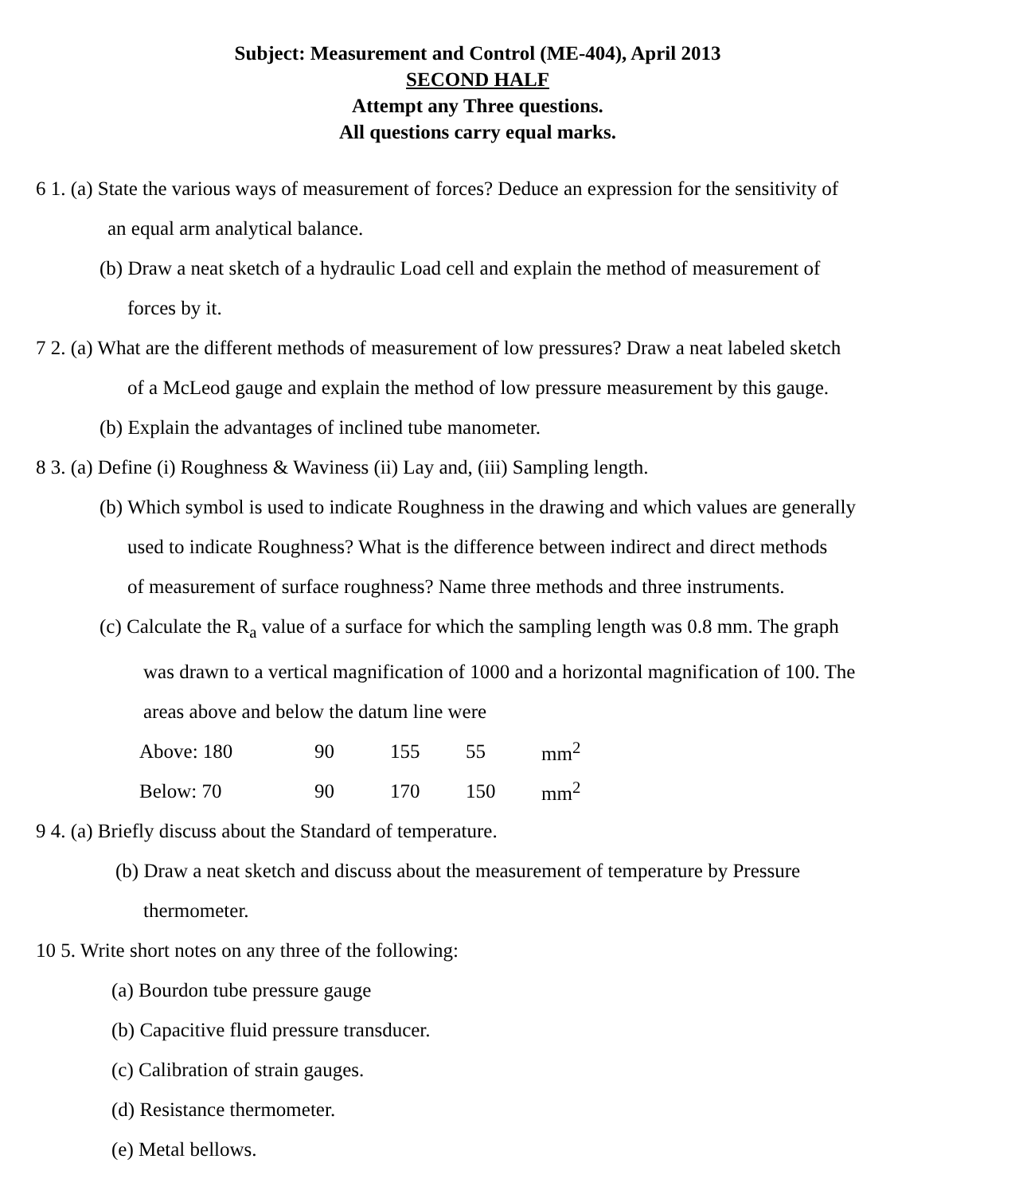Subject: Measurement and Control (ME-404), April 2013
SECOND HALF
Attempt any Three questions.
All questions carry equal marks.
6 1. (a) State the various ways of measurement of forces? Deduce an expression for the sensitivity of
an equal arm analytical balance.
(b) Draw a neat sketch of a hydraulic Load cell and explain the method of measurement of
forces by it.
7 2. (a) What are the different methods of measurement of low pressures? Draw a neat labeled sketch
of a McLeod gauge and explain the method of low pressure measurement by this gauge.
(b) Explain the advantages of inclined tube manometer.
8 3. (a) Define (i) Roughness & Waviness (ii) Lay and, (iii) Sampling length.
(b) Which symbol is used to indicate Roughness in the drawing and which values are generally
used to indicate Roughness? What is the difference between indirect and direct methods
of measurement of surface roughness? Name three methods and three instruments.
(c) Calculate the R<sub>a</sub> value of a surface for which the sampling length was 0.8 mm. The graph
was drawn to a vertical magnification of 1000 and a horizontal magnification of 100. The
areas above and below the datum line were
| Above: 180 | 90 | 155 | 55 | mm<sup>2</sup> |
| Below: 70 | 90 | 170 | 150 | mm<sup>2</sup> |
9 4. (a) Briefly discuss about the Standard of temperature.
(b) Draw a neat sketch and discuss about the measurement of temperature by Pressure
thermometer.
10 5. Write short notes on any three of the following:
(a) Bourdon tube pressure gauge
(b) Capacitive fluid pressure transducer.
(c) Calibration of strain gauges.
(d) Resistance thermometer.
(e) Metal bellows.